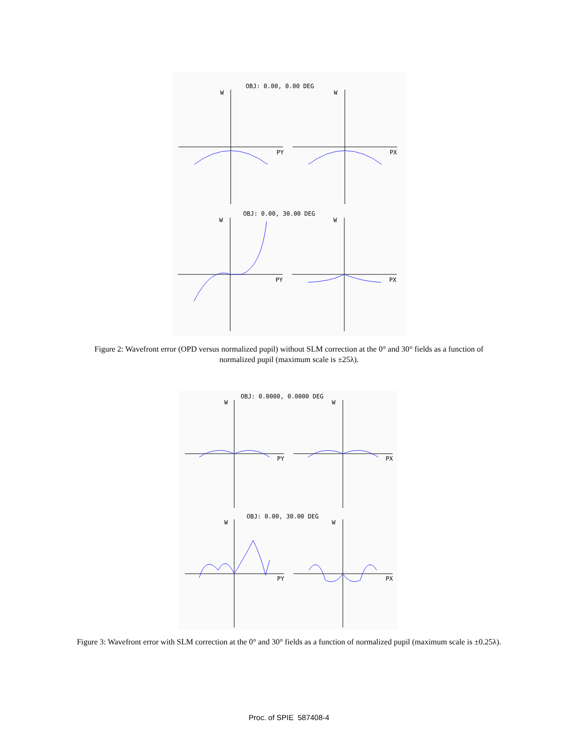OBJ: 0.00, 0.00 DEG
W
W
PY
PX
OBJ: 0.00, 30.00 DEG
W
W
PY
PX
Figure 2: Wavefront error (OPD versus normalized pupil) without SLM correction at the 0° and 30° fields as a function of
normalized pupil (maximum scale is ±25λ).
OBJ: 0.0000, 0.0000 DEG
W
W
PY
PX
OBJ: 0.00, 30.00 DEG
W
W
PY
PX
Figure 3: Wavefront error with SLM correction at the 0° and 30° fields as a function of normalized pupil (maximum scale is ±0.25λ).
Proc. of SPIE 587408-4